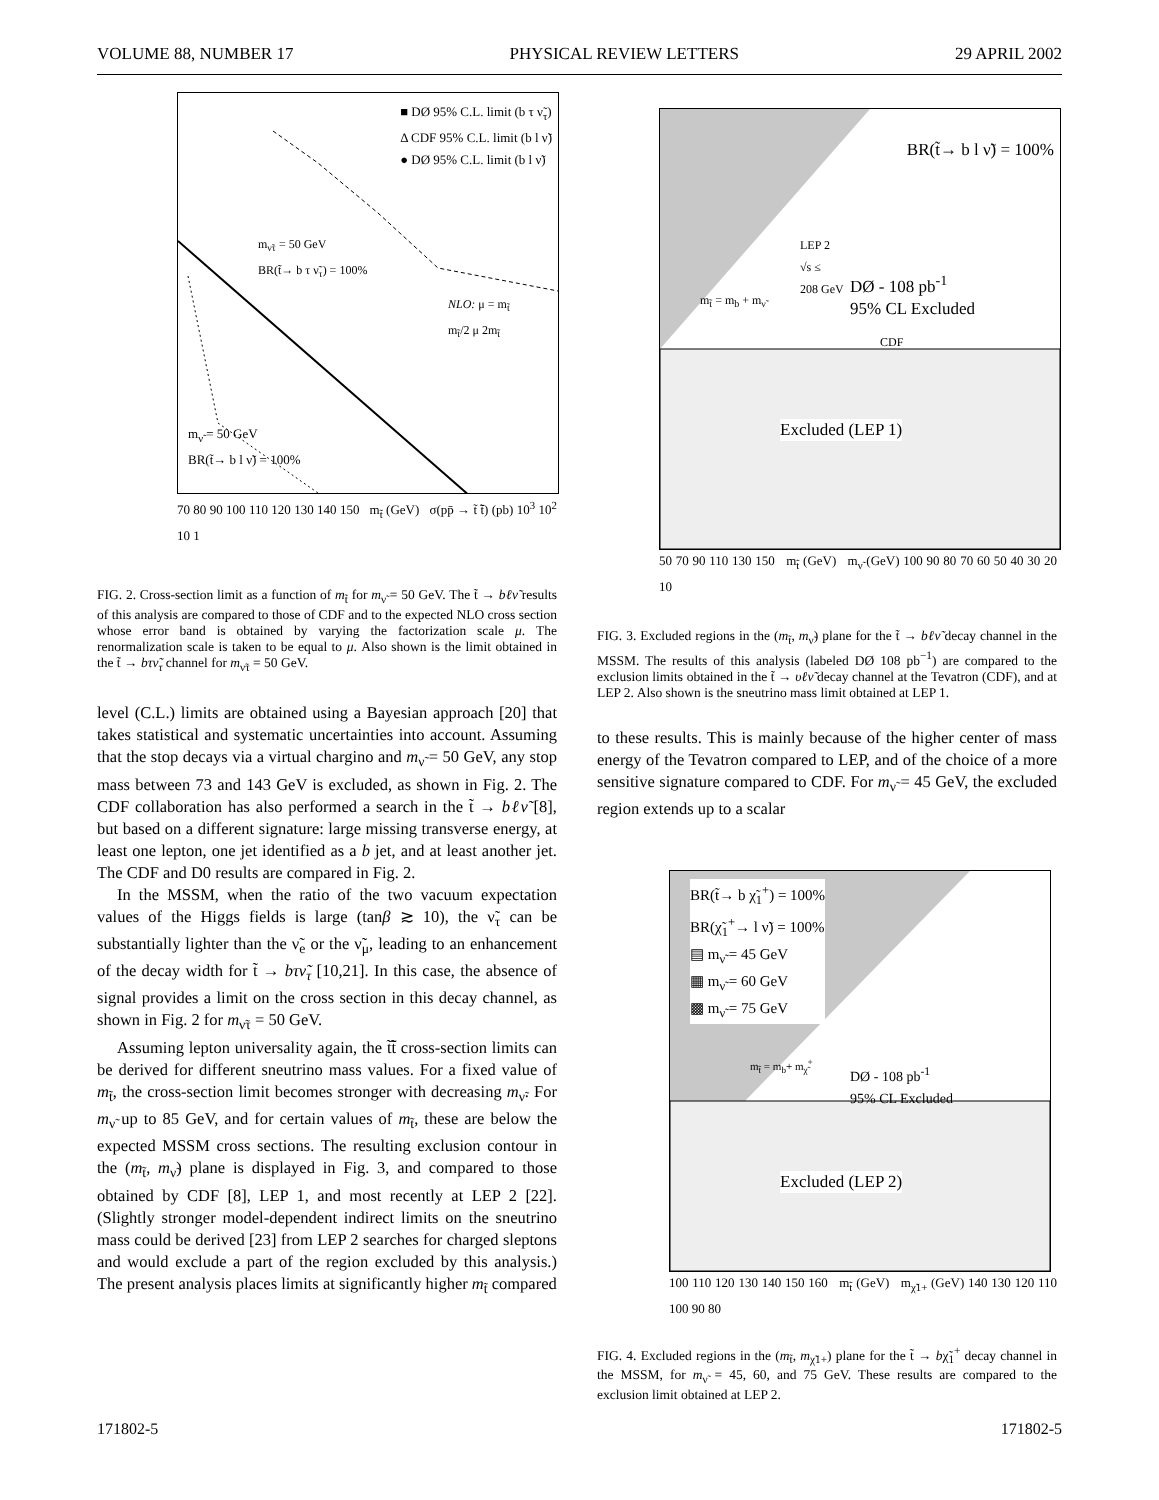VOLUME 88, NUMBER 17 PHYSICAL REVIEW LETTERS 29 APRIL 2002
■ DØ 95% C.L. limit (b τ ν̃<sub>τ</sub>)
Δ CDF 95% C.L. limit (b l ν̃)
● DØ 95% C.L. limit (b l ν̃)
m<sub>ν̃τ</sub> = 50 GeV
BR(t̃→ b τ ν̃<sub>τ</sub>) = 100%
NLO: μ = m<sub>t̃</sub>
m<sub>t̃</sub>/2 μ 2m<sub>t̃</sub>
m<sub>ν̃</sub> = 50 GeV
BR(t̃→ b l ν̃) = 100%
70 80 90 100 110 120 130 140 150 m<sub>t̃</sub> (GeV) σ(pp̄ → t̃ t̃̄) (pb) 10<sup>3</sup> 10<sup>2</sup> 10 1
FIG. 2. Cross-section limit as a function of m<sub>t̃</sub> for m<sub>ν̃</sub> = 50 GeV. The t̃ → bℓν̃ results of this analysis are compared to those of CDF and to the expected NLO cross section whose error band is obtained by varying the factorization scale μ. The renormalization scale is taken to be equal to μ. Also shown is the limit obtained in the t̃ → bτν̃<sub>τ</sub> channel for m<sub>ν̃τ</sub> = 50 GeV.
level (C.L.) limits are obtained using a Bayesian approach [20] that takes statistical and systematic uncertainties into account. Assuming that the stop decays via a virtual chargino and m<sub>ν̃</sub> = 50 GeV, any stop mass between 73 and 143 GeV is excluded, as shown in Fig. 2. The CDF collaboration has also performed a search in the t̃ → bℓν̃ [8], but based on a different signature: large missing transverse energy, at least one lepton, one jet identified as a b jet, and at least another jet. The CDF and D0 results are compared in Fig. 2.
In the MSSM, when the ratio of the two vacuum expectation values of the Higgs fields is large (tanβ ≳ 10), the ν̃<sub>τ</sub> can be substantially lighter than the ν̃<sub>e</sub> or the ν̃<sub>μ</sub>, leading to an enhancement of the decay width for t̃ → bτν̃<sub>τ</sub> [10,21]. In this case, the absence of signal provides a limit on the cross section in this decay channel, as shown in Fig. 2 for m<sub>ν̃τ</sub> = 50 GeV.
Assuming lepton universality again, the t̃t̃̄ cross-section limits can be derived for different sneutrino mass values. For a fixed value of m<sub>t̃</sub>, the cross-section limit becomes stronger with decreasing m<sub>ν̃</sub>. For m<sub>ν̃</sub> up to 85 GeV, and for certain values of m<sub>t̃</sub>, these are below the expected MSSM cross sections. The resulting exclusion contour in the (m<sub>t̃</sub>, m<sub>ν̃</sub>) plane is displayed in Fig. 3, and compared to those obtained by CDF [8], LEP 1, and most recently at LEP 2 [22]. (Slightly stronger model-dependent indirect limits on the sneutrino mass could be derived [23] from LEP 2 searches for charged sleptons and would exclude a part of the region excluded by this analysis.) The present analysis places limits at significantly higher m<sub>t̃</sub> compared
BR(t̃→ b l ν̃) = 100%
LEP 2
√s ≤
208 GeV
DØ - 108 pb<sup>-1</sup>
95% CL Excluded
CDF
m<sub>t̃</sub> = m<sub>b</sub> + m<sub>ν̃</sub>
Excluded (LEP 1)
50 70 90 110 130 150 m<sub>t̃</sub> (GeV) m<sub>ν̃</sub> (GeV) 100 90 80 70 60 50 40 30 20 10
FIG. 3. Excluded regions in the (m<sub>t̃</sub>, m<sub>ν̃</sub>) plane for the t̃ → bℓν̃ decay channel in the MSSM. The results of this analysis (labeled DØ 108 pb<sup>−1</sup>) are compared to the exclusion limits obtained in the t̃ → υℓν̃ decay channel at the Tevatron (CDF), and at LEP 2. Also shown is the sneutrino mass limit obtained at LEP 1.
to these results. This is mainly because of the higher center of mass energy of the Tevatron compared to LEP, and of the choice of a more sensitive signature compared to CDF. For m<sub>ν̃</sub> = 45 GeV, the excluded region extends up to a scalar
BR(t̃→ b χ̃<sub>1</sub><sup>+</sup>) = 100%
BR(χ̃<sub>1</sub><sup>+</sup>→ l ν̃) = 100%
▤ m<sub>ν̃</sub> = 45 GeV
▦ m<sub>ν̃</sub> = 60 GeV
▩ m<sub>ν̃</sub> = 75 GeV
m<sub>t̃</sub> = m<sub>b</sub>+ m<sub>χ̃</sub><sup>+</sup>
DØ - 108 pb<sup>-1</sup>
95% CL Excluded
Excluded (LEP 2)
100 110 120 130 140 150 160 m<sub>t̃</sub> (GeV) m<sub>χ̃1+</sub> (GeV) 140 130 120 110 100 90 80
FIG. 4. Excluded regions in the (m<sub>t̃</sub>, m<sub>χ̃1+</sub>) plane for the t̃ → bχ̃<sub>1</sub><sup>+</sup> decay channel in the MSSM, for m<sub>ν̃</sub> = 45, 60, and 75 GeV. These results are compared to the exclusion limit obtained at LEP 2.
171802-5 171802-5